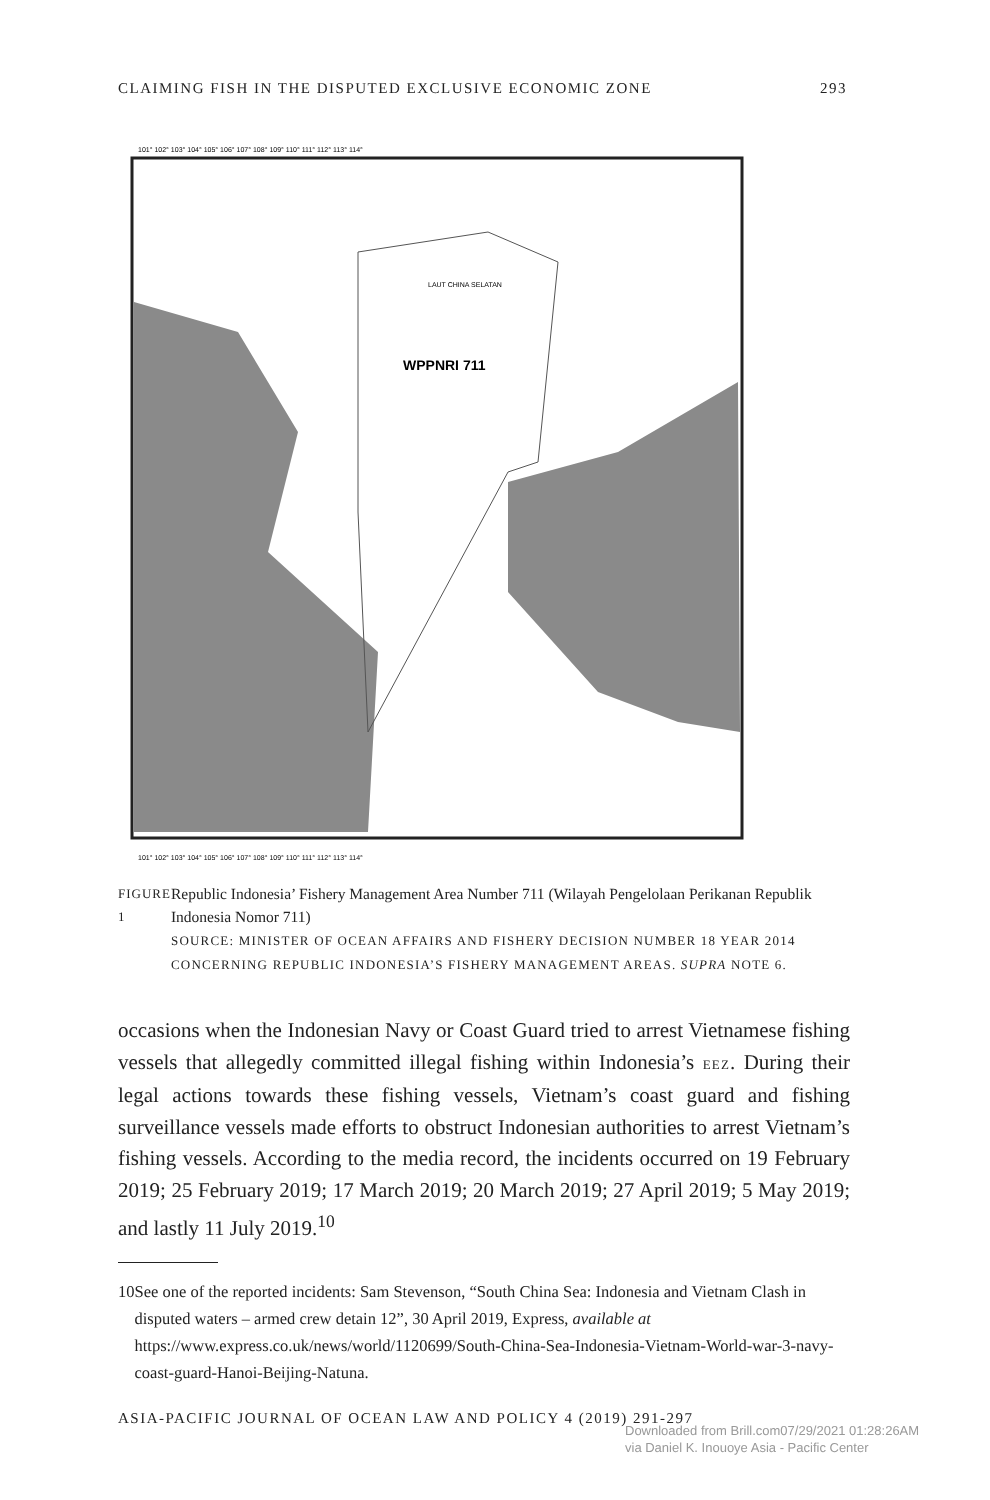CLAIMING FISH IN THE DISPUTED EXCLUSIVE ECONOMIC ZONE 293
WPPNRI 711
LAUT CHINA SELATAN
101° 102° 103° 104° 105° 106° 107° 108° 109° 110° 111° 112° 113° 114°
101° 102° 103° 104° 105° 106° 107° 108° 109° 110° 111° 112° 113° 114°
FIGURE 1
Republic Indonesia’ Fishery Management Area Number 711 (Wilayah Pengelolaan Perikanan Republik Indonesia Nomor 711)
SOURCE: MINISTER OF OCEAN AFFAIRS AND FISHERY DECISION NUMBER 18 YEAR 2014 CONCERNING REPUBLIC INDONESIA’S FISHERY MANAGEMENT AREAS. SUPRA NOTE 6.
occasions when the Indonesian Navy or Coast Guard tried to arrest Vietnamese fishing vessels that allegedly committed illegal fishing within Indonesia’s EEZ. During their legal actions towards these fishing vessels, Vietnam’s coast guard and fishing surveillance vessels made efforts to obstruct Indonesian authorities to arrest Vietnam’s fishing vessels. According to the media record, the incidents occurred on 19 February 2019; 25 February 2019; 17 March 2019; 20 March 2019; 27 April 2019; 5 May 2019; and lastly 11 July 2019.<sup>10</sup>
10 See one of the reported incidents: Sam Stevenson, “South China Sea: Indonesia and Vietnam Clash in disputed waters – armed crew detain 12”, 30 April 2019, Express, available at https://www.express.co.uk/news/world/1120699/South-China-Sea-Indonesia-Vietnam-World-war-3-navy-coast-guard-Hanoi-Beijing-Natuna.
ASIA-PACIFIC JOURNAL OF OCEAN LAW AND POLICY 4 (2019) 291-297
Downloaded from Brill.com07/29/2021 01:28:26AM
via Daniel K. Inouoye Asia - Pacific Center